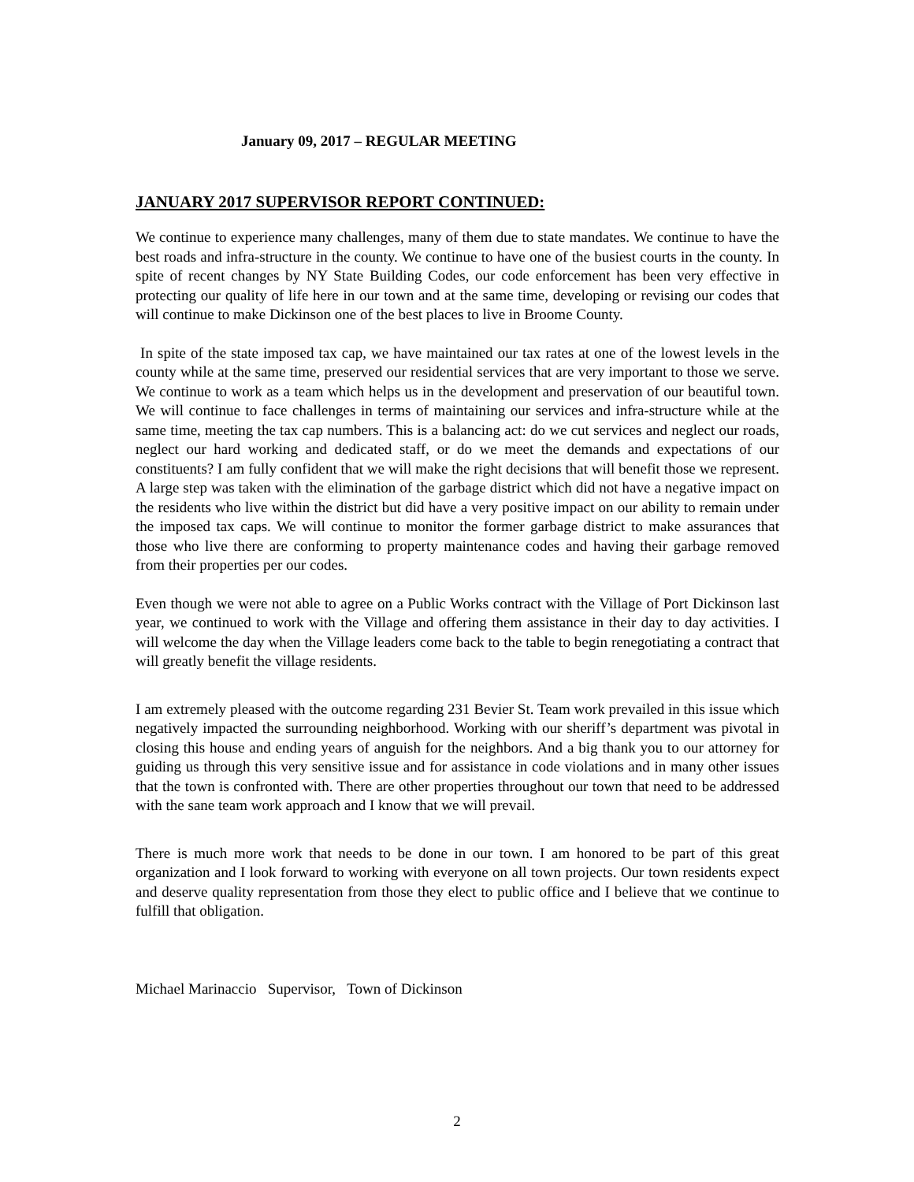January 09, 2017 – REGULAR MEETING
JANUARY 2017 SUPERVISOR REPORT CONTINUED:
We continue to experience many challenges, many of them due to state mandates. We continue to have the best roads and infra-structure in the county. We continue to have one of the busiest courts in the county. In spite of recent changes by NY State Building Codes, our code enforcement has been very effective in protecting our quality of life here in our town and at the same time, developing or revising our codes that will continue to make Dickinson one of the best places to live in Broome County.
In spite of the state imposed tax cap, we have maintained our tax rates at one of the lowest levels in the county while at the same time, preserved our residential services that are very important to those we serve. We continue to work as a team which helps us in the development and preservation of our beautiful town. We will continue to face challenges in terms of maintaining our services and infra-structure while at the same time, meeting the tax cap numbers. This is a balancing act: do we cut services and neglect our roads, neglect our hard working and dedicated staff, or do we meet the demands and expectations of our constituents? I am fully confident that we will make the right decisions that will benefit those we represent. A large step was taken with the elimination of the garbage district which did not have a negative impact on the residents who live within the district but did have a very positive impact on our ability to remain under the imposed tax caps. We will continue to monitor the former garbage district to make assurances that those who live there are conforming to property maintenance codes and having their garbage removed from their properties per our codes.
Even though we were not able to agree on a Public Works contract with the Village of Port Dickinson last year, we continued to work with the Village and offering them assistance in their day to day activities. I will welcome the day when the Village leaders come back to the table to begin renegotiating a contract that will greatly benefit the village residents.
I am extremely pleased with the outcome regarding 231 Bevier St. Team work prevailed in this issue which negatively impacted the surrounding neighborhood. Working with our sheriff’s department was pivotal in closing this house and ending years of anguish for the neighbors. And a big thank you to our attorney for guiding us through this very sensitive issue and for assistance in code violations and in many other issues that the town is confronted with. There are other properties throughout our town that need to be addressed with the sane team work approach and I know that we will prevail.
There is much more work that needs to be done in our town. I am honored to be part of this great organization and I look forward to working with everyone on all town projects. Our town residents expect and deserve quality representation from those they elect to public office and I believe that we continue to fulfill that obligation.
Michael Marinaccio Supervisor, Town of Dickinson
2